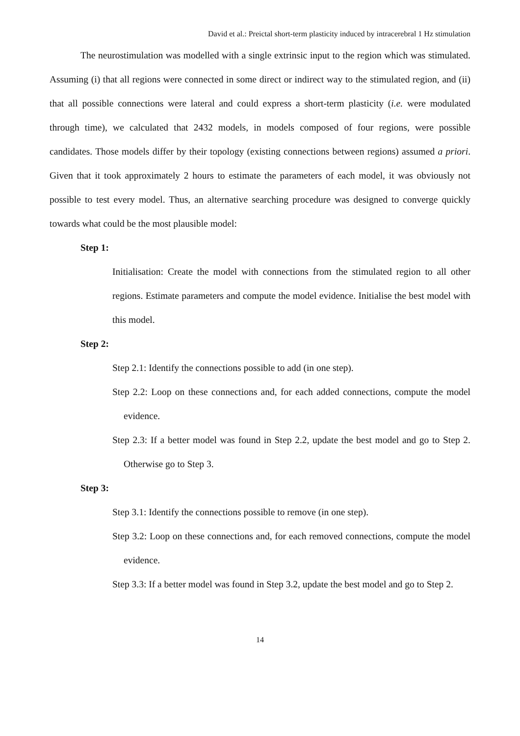David et al.: Preictal short-term plasticity induced by intracerebral 1 Hz stimulation
The neurostimulation was modelled with a single extrinsic input to the region which was stimulated. Assuming (i) that all regions were connected in some direct or indirect way to the stimulated region, and (ii) that all possible connections were lateral and could express a short-term plasticity (i.e. were modulated through time), we calculated that 2432 models, in models composed of four regions, were possible candidates. Those models differ by their topology (existing connections between regions) assumed a priori. Given that it took approximately 2 hours to estimate the parameters of each model, it was obviously not possible to test every model. Thus, an alternative searching procedure was designed to converge quickly towards what could be the most plausible model:
Step 1:
Initialisation: Create the model with connections from the stimulated region to all other regions. Estimate parameters and compute the model evidence. Initialise the best model with this model.
Step 2:
Step 2.1: Identify the connections possible to add (in one step).
Step 2.2: Loop on these connections and, for each added connections, compute the model evidence.
Step 2.3: If a better model was found in Step 2.2, update the best model and go to Step 2. Otherwise go to Step 3.
Step 3:
Step 3.1: Identify the connections possible to remove (in one step).
Step 3.2: Loop on these connections and, for each removed connections, compute the model evidence.
Step 3.3: If a better model was found in Step 3.2, update the best model and go to Step 2.
14